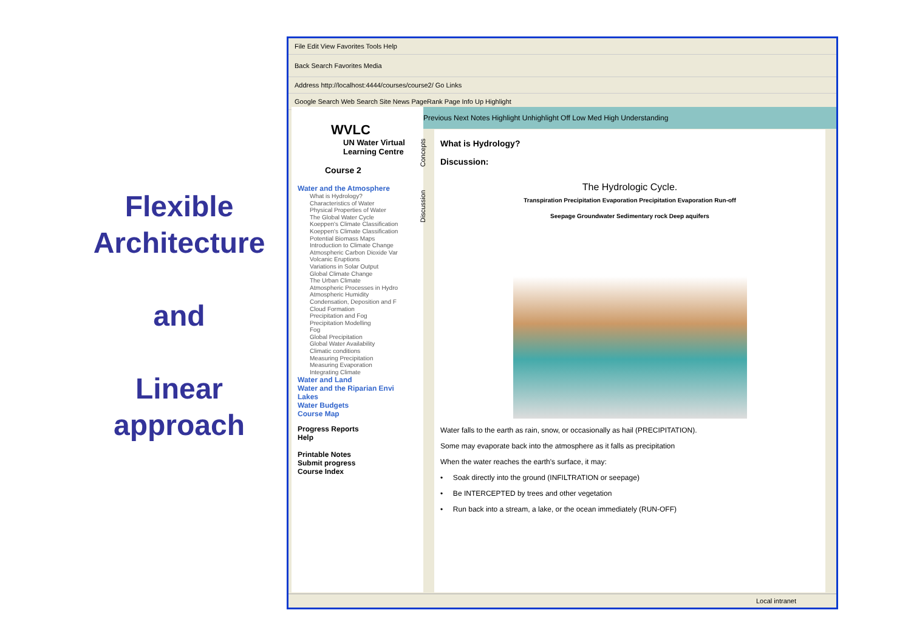Flexible
Architecture
and
Linear
approach
File Edit View Favorites Tools Help
Back Search Favorites Media
Address http://localhost:4444/courses/course2/ Go Links
Google Search Web Search Site News PageRank Page Info Up Highlight
Previous Next Notes Highlight Unhighlight Off Low Med High Understanding
WVLC
UN Water Virtual Learning Centre
Course 2
Water and the Atmosphere
What is Hydrology?
Characteristics of Water
Physical Properties of Water
The Global Water Cycle
Koeppen's Climate Classification
Koeppen's Climate Classification
Potential Biomass Maps
Introduction to Climate Change
Atmospheric Carbon Dioxide Var
Volcanic Eruptions
Variations in Solar Output
Global Climate Change
The Urban Climate
Atmospheric Processes in Hydro
Atmospheric Humidity
Condensation, Deposition and F
Cloud Formation
Precipitation and Fog
Precipitation Modelling
Fog
Global Precipitation
Global Water Availability
Climatic conditions
Measuring Precipitation
Measuring Evaporation
Integrating Climate
Water and Land
Water and the Riparian Envi
Lakes
Water Budgets
Course Map
Progress Reports
Help
Printable Notes
Submit progress
Course Index
Concepts
Discussion
What is Hydrology?
Discussion:
The Hydrologic Cycle.
Transpiration Precipitation Evaporation Precipitation Evaporation Run-off Seepage Groundwater Sedimentary rock Deep aquifers
Water falls to the earth as rain, snow, or occasionally as hail (PRECIPITATION).
Some may evaporate back into the atmosphere as it falls as precipitation
When the water reaches the earth's surface, it may:
• Soak directly into the ground (INFILTRATION or seepage)
• Be INTERCEPTED by trees and other vegetation
• Run back into a stream, a lake, or the ocean immediately (RUN-OFF)
Local intranet